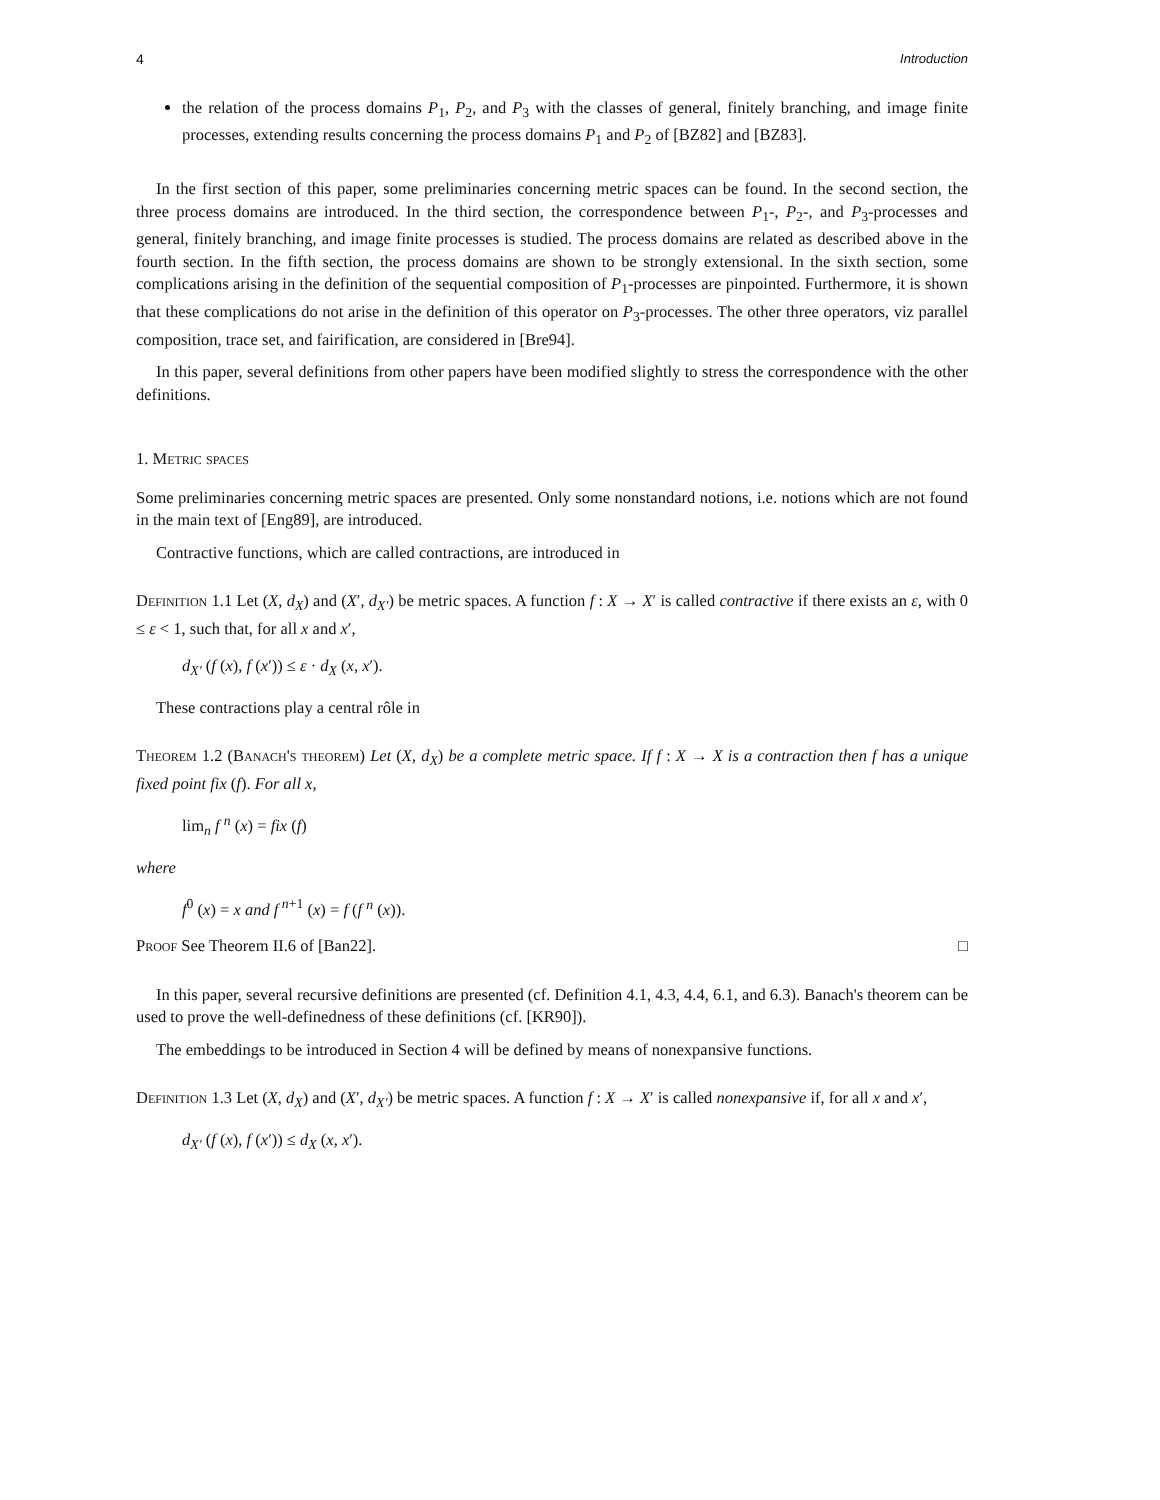4 Introduction
the relation of the process domains P<sub>1</sub>, P<sub>2</sub>, and P<sub>3</sub> with the classes of general, finitely branching, and image finite processes, extending results concerning the process domains P<sub>1</sub> and P<sub>2</sub> of [BZ82] and [BZ83].
In the first section of this paper, some preliminaries concerning metric spaces can be found. In the second section, the three process domains are introduced. In the third section, the correspondence between P<sub>1</sub>-, P<sub>2</sub>-, and P<sub>3</sub>-processes and general, finitely branching, and image finite processes is studied. The process domains are related as described above in the fourth section. In the fifth section, the process domains are shown to be strongly extensional. In the sixth section, some complications arising in the definition of the sequential composition of P<sub>1</sub>-processes are pinpointed. Furthermore, it is shown that these complications do not arise in the definition of this operator on P<sub>3</sub>-processes. The other three operators, viz parallel composition, trace set, and fairification, are considered in [Bre94].
In this paper, several definitions from other papers have been modified slightly to stress the correspondence with the other definitions.
1. Metric spaces
Some preliminaries concerning metric spaces are presented. Only some nonstandard notions, i.e. notions which are not found in the main text of [Eng89], are introduced.
Contractive functions, which are called contractions, are introduced in
Definition 1.1 Let (X, d<sub>X</sub>) and (X′, d<sub>X′</sub>) be metric spaces. A function f : X → X′ is called contractive if there exists an ε, with 0 ≤ ε < 1, such that, for all x and x′,
d<sub>X′</sub> (f (x), f (x′)) ≤ ε · d<sub>X</sub> (x, x′).
These contractions play a central rôle in
Theorem 1.2 (Banach's theorem) Let (X, d<sub>X</sub>) be a complete metric space. If f : X → X is a contraction then f has a unique fixed point fix (f). For all x,
lim<sub>n</sub> f <sup>n</sup> (x) = fix (f)
where
f<sup>0</sup> (x) = x and f<sup>n+1</sup> (x) = f (f <sup>n</sup> (x)).
Proof See Theorem II.6 of [Ban22]. □
In this paper, several recursive definitions are presented (cf. Definition 4.1, 4.3, 4.4, 6.1, and 6.3). Banach's theorem can be used to prove the well-definedness of these definitions (cf. [KR90]).
The embeddings to be introduced in Section 4 will be defined by means of nonexpansive functions.
Definition 1.3 Let (X, d<sub>X</sub>) and (X′, d<sub>X′</sub>) be metric spaces. A function f : X → X′ is called nonexpansive if, for all x and x′,
d<sub>X′</sub> (f (x), f (x′)) ≤ d<sub>X</sub> (x, x′).